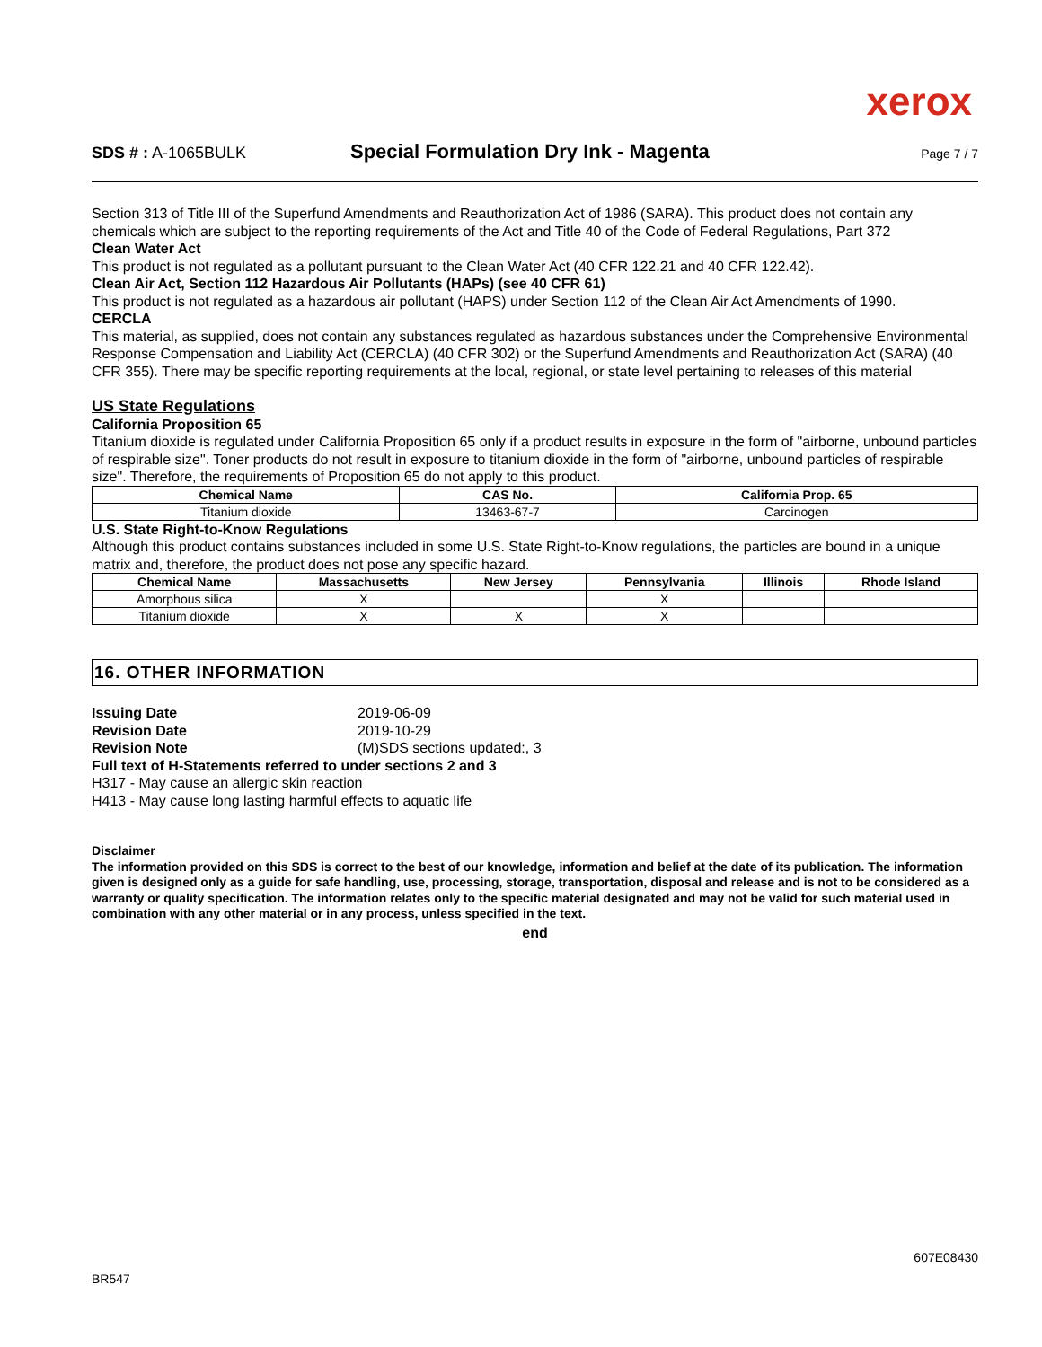xerox
SDS # : A-1065BULK
Special Formulation Dry Ink - Magenta
Page 7 / 7
Section 313 of Title III of the Superfund Amendments and Reauthorization Act of 1986 (SARA). This product does not contain any chemicals which are subject to the reporting requirements of the Act and Title 40 of the Code of Federal Regulations, Part 372
Clean Water Act
This product is not regulated as a pollutant pursuant to the Clean Water Act (40 CFR 122.21 and 40 CFR 122.42).
Clean Air Act, Section 112 Hazardous Air Pollutants (HAPs) (see 40 CFR 61)
This product is not regulated as a hazardous air pollutant (HAPS) under Section 112 of the Clean Air Act Amendments of 1990.
CERCLA
This material, as supplied, does not contain any substances regulated as hazardous substances under the Comprehensive Environmental Response Compensation and Liability Act (CERCLA) (40 CFR 302) or the Superfund Amendments and Reauthorization Act (SARA) (40 CFR 355). There may be specific reporting requirements at the local, regional, or state level pertaining to releases of this material
US State Regulations
California Proposition 65
Titanium dioxide is regulated under California Proposition 65 only if a product results in exposure in the form of "airborne, unbound particles of respirable size". Toner products do not result in exposure to titanium dioxide in the form of "airborne, unbound particles of respirable size". Therefore, the requirements of Proposition 65 do not apply to this product.
| Chemical Name | CAS No. | California Prop. 65 |
| --- | --- | --- |
| Titanium dioxide | 13463-67-7 | Carcinogen |
U.S. State Right-to-Know Regulations
Although this product contains substances included in some U.S. State Right-to-Know regulations, the particles are bound in a unique matrix and, therefore, the product does not pose any specific hazard.
| Chemical Name | Massachusetts | New Jersey | Pennsylvania | Illinois | Rhode Island |
| --- | --- | --- | --- | --- | --- |
| Amorphous silica | X | | X | | |
| Titanium dioxide | X | X | X | | |
16. OTHER INFORMATION
Issuing Date 2019-06-09
Revision Date 2019-10-29
Revision Note (M)SDS sections updated:, 3
Full text of H-Statements referred to under sections 2 and 3
H317 - May cause an allergic skin reaction
H413 - May cause long lasting harmful effects to aquatic life
Disclaimer
The information provided on this SDS is correct to the best of our knowledge, information and belief at the date of its publication. The information given is designed only as a guide for safe handling, use, processing, storage, transportation, disposal and release and is not to be considered as a warranty or quality specification. The information relates only to the specific material designated and may not be valid for such material used in combination with any other material or in any process, unless specified in the text.
end
BR547 607E08430